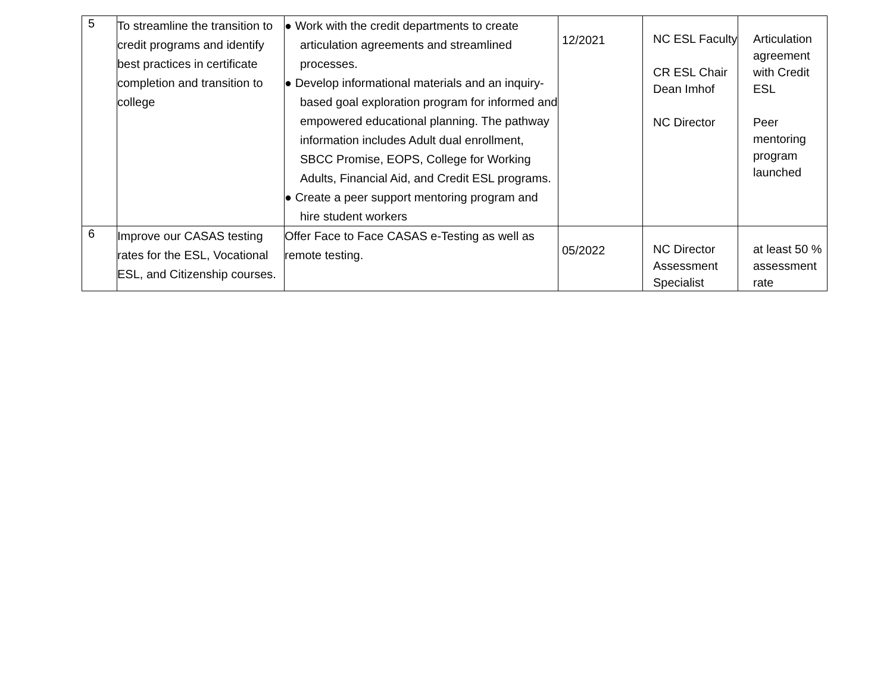| 5 | To streamline the transition to credit programs and identify best practices in certificate completion and transition to college | ● Work with the credit departments to create articulation agreements and streamlined processes. ● Develop informational materials and an inquiry-based goal exploration program for informed and empowered educational planning. The pathway information includes Adult dual enrollment, SBCC Promise, EOPS, College for Working Adults, Financial Aid, and Credit ESL programs. ● Create a peer support mentoring program and hire student workers | 12/2021 | NC ESL Faculty CR ESL Chair Dean Imhof NC Director | Articulation agreement with Credit ESL Peer mentoring program launched |
| 6 | Improve our CASAS testing rates for the ESL, Vocational ESL, and Citizenship courses. | Offer Face to Face CASAS e-Testing as well as remote testing. | 05/2022 | NC Director Assessment Specialist | at least 50 % assessment rate |